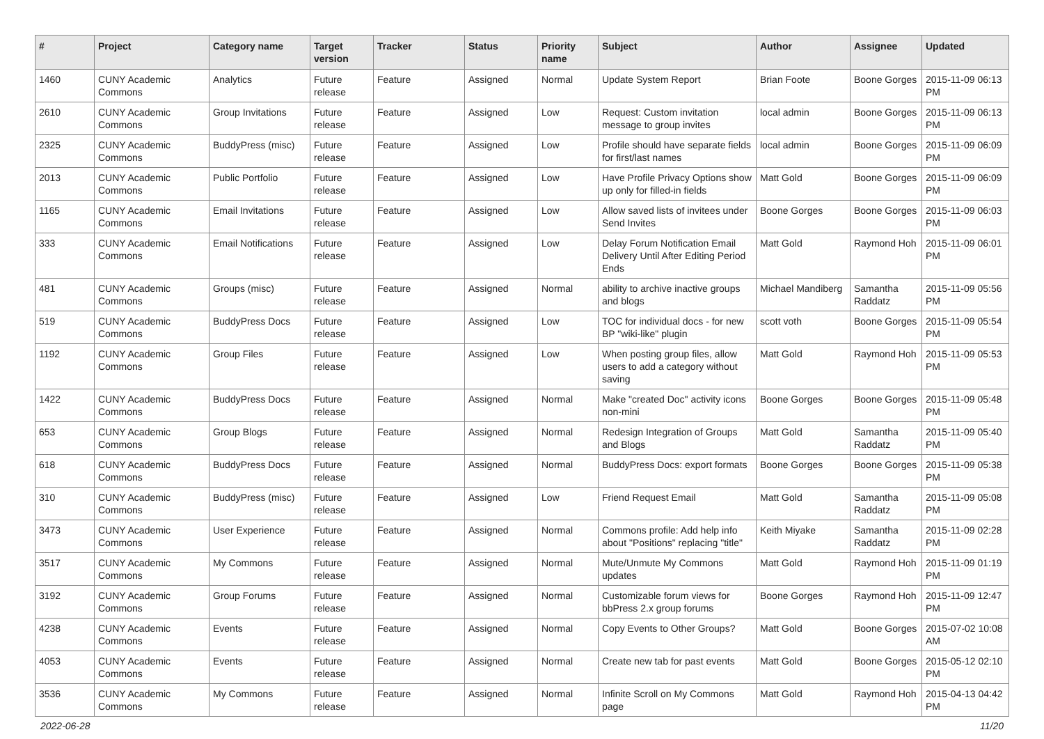| # | Project | Category name | Target version | Tracker | Status | Priority name | Subject | Author | Assignee | Updated |
| --- | --- | --- | --- | --- | --- | --- | --- | --- | --- | --- |
| 1460 | CUNY Academic Commons | Analytics | Future release | Feature | Assigned | Normal | Update System Report | Brian Foote | Boone Gorges | 2015-11-09 06:13 PM |
| 2610 | CUNY Academic Commons | Group Invitations | Future release | Feature | Assigned | Low | Request: Custom invitation message to group invites | local admin | Boone Gorges | 2015-11-09 06:13 PM |
| 2325 | CUNY Academic Commons | BuddyPress (misc) | Future release | Feature | Assigned | Low | Profile should have separate fields for first/last names | local admin | Boone Gorges | 2015-11-09 06:09 PM |
| 2013 | CUNY Academic Commons | Public Portfolio | Future release | Feature | Assigned | Low | Have Profile Privacy Options show up only for filled-in fields | Matt Gold | Boone Gorges | 2015-11-09 06:09 PM |
| 1165 | CUNY Academic Commons | Email Invitations | Future release | Feature | Assigned | Low | Allow saved lists of invitees under Send Invites | Boone Gorges | Boone Gorges | 2015-11-09 06:03 PM |
| 333 | CUNY Academic Commons | Email Notifications | Future release | Feature | Assigned | Low | Delay Forum Notification Email Delivery Until After Editing Period Ends | Matt Gold | Raymond Hoh | 2015-11-09 06:01 PM |
| 481 | CUNY Academic Commons | Groups (misc) | Future release | Feature | Assigned | Normal | ability to archive inactive groups and blogs | Michael Mandiberg | Samantha Raddatz | 2015-11-09 05:56 PM |
| 519 | CUNY Academic Commons | BuddyPress Docs | Future release | Feature | Assigned | Low | TOC for individual docs - for new BP "wiki-like" plugin | scott voth | Boone Gorges | 2015-11-09 05:54 PM |
| 1192 | CUNY Academic Commons | Group Files | Future release | Feature | Assigned | Low | When posting group files, allow users to add a category without saving | Matt Gold | Raymond Hoh | 2015-11-09 05:53 PM |
| 1422 | CUNY Academic Commons | BuddyPress Docs | Future release | Feature | Assigned | Normal | Make "created Doc" activity icons non-mini | Boone Gorges | Boone Gorges | 2015-11-09 05:48 PM |
| 653 | CUNY Academic Commons | Group Blogs | Future release | Feature | Assigned | Normal | Redesign Integration of Groups and Blogs | Matt Gold | Samantha Raddatz | 2015-11-09 05:40 PM |
| 618 | CUNY Academic Commons | BuddyPress Docs | Future release | Feature | Assigned | Normal | BuddyPress Docs: export formats | Boone Gorges | Boone Gorges | 2015-11-09 05:38 PM |
| 310 | CUNY Academic Commons | BuddyPress (misc) | Future release | Feature | Assigned | Low | Friend Request Email | Matt Gold | Samantha Raddatz | 2015-11-09 05:08 PM |
| 3473 | CUNY Academic Commons | User Experience | Future release | Feature | Assigned | Normal | Commons profile: Add help info about "Positions" replacing "title" | Keith Miyake | Samantha Raddatz | 2015-11-09 02:28 PM |
| 3517 | CUNY Academic Commons | My Commons | Future release | Feature | Assigned | Normal | Mute/Unmute My Commons updates | Matt Gold | Raymond Hoh | 2015-11-09 01:19 PM |
| 3192 | CUNY Academic Commons | Group Forums | Future release | Feature | Assigned | Normal | Customizable forum views for bbPress 2.x group forums | Boone Gorges | Raymond Hoh | 2015-11-09 12:47 PM |
| 4238 | CUNY Academic Commons | Events | Future release | Feature | Assigned | Normal | Copy Events to Other Groups? | Matt Gold | Boone Gorges | 2015-07-02 10:08 AM |
| 4053 | CUNY Academic Commons | Events | Future release | Feature | Assigned | Normal | Create new tab for past events | Matt Gold | Boone Gorges | 2015-05-12 02:10 PM |
| 3536 | CUNY Academic Commons | My Commons | Future release | Feature | Assigned | Normal | Infinite Scroll on My Commons page | Matt Gold | Raymond Hoh | 2015-04-13 04:42 PM |
2022-06-28 11/20